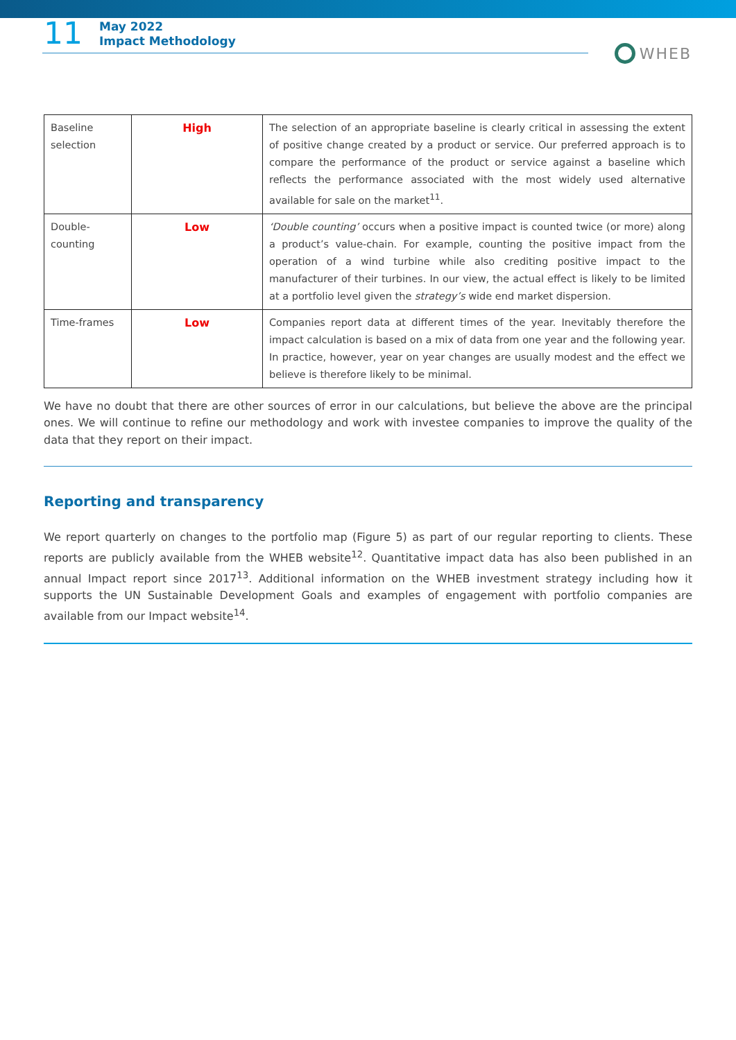11
May 2022
Impact Methodology
WHEB
| Baseline selection | High | The selection of an appropriate baseline is clearly critical in assessing the extent of positive change created by a product or service. Our preferred approach is to compare the performance of the product or service against a baseline which reflects the performance associated with the most widely used alternative available for sale on the market<sup>11</sup>. |
| Double-counting | Low | ‘Double counting’ occurs when a positive impact is counted twice (or more) along a product’s value-chain. For example, counting the positive impact from the operation of a wind turbine while also crediting positive impact to the manufacturer of their turbines. In our view, the actual effect is likely to be limited at a portfolio level given the strategy’s wide end market dispersion. |
| Time-frames | Low | Companies report data at different times of the year. Inevitably therefore the impact calculation is based on a mix of data from one year and the following year. In practice, however, year on year changes are usually modest and the effect we believe is therefore likely to be minimal. |
We have no doubt that there are other sources of error in our calculations, but believe the above are the principal ones. We will continue to refine our methodology and work with investee companies to improve the quality of the data that they report on their impact.
Reporting and transparency
We report quarterly on changes to the portfolio map (Figure 5) as part of our regular reporting to clients. These reports are publicly available from the WHEB website<sup>12</sup>. Quantitative impact data has also been published in an annual Impact report since 2017<sup>13</sup>. Additional information on the WHEB investment strategy including how it supports the UN Sustainable Development Goals and examples of engagement with portfolio companies are available from our Impact website<sup>14</sup>.